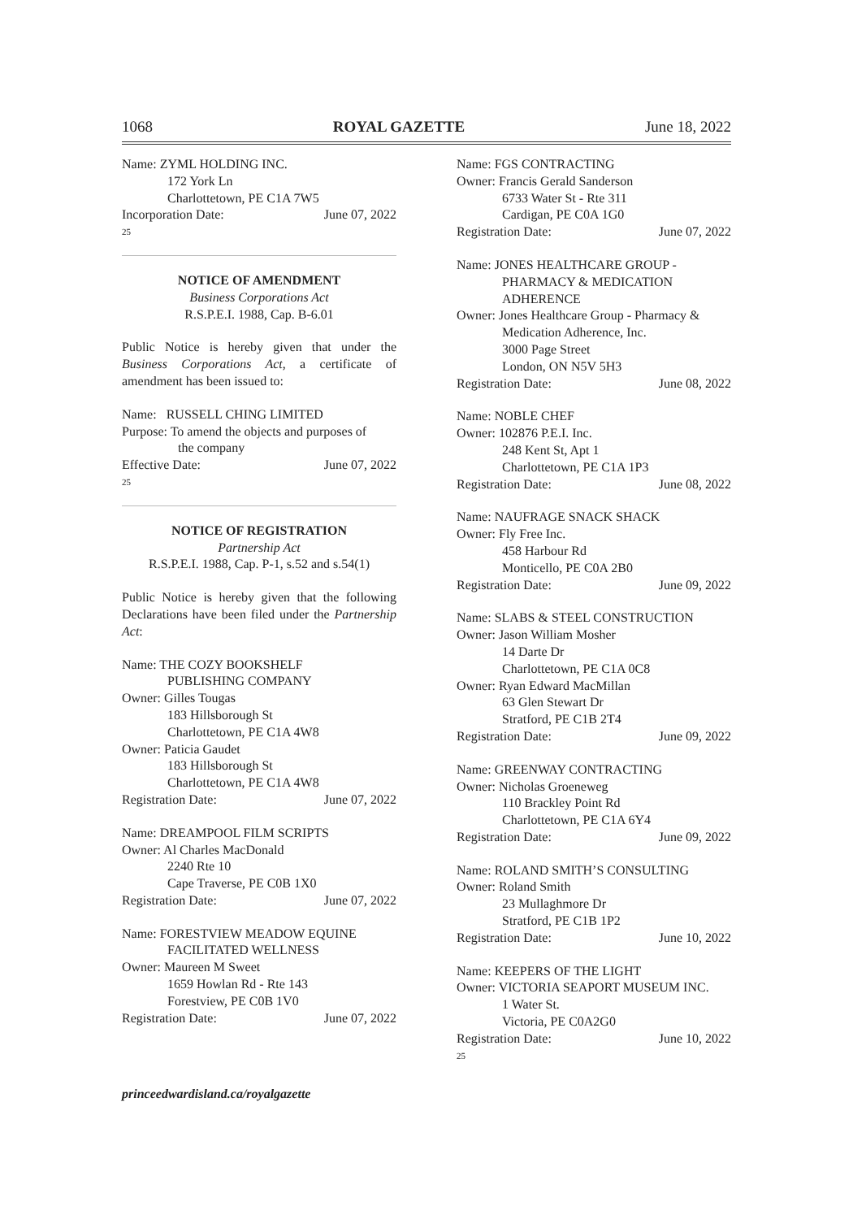1068 ROYAL GAZETTE June 18, 2022
Name: ZYML HOLDING INC.
172 York Ln
Charlottetown, PE C1A 7W5
Incorporation Date: June 07, 2022
25
NOTICE OF AMENDMENT
Business Corporations Act
R.S.P.E.I. 1988, Cap. B-6.01
Public Notice is hereby given that under the Business Corporations Act, a certificate of amendment has been issued to:
Name: RUSSELL CHING LIMITED
Purpose: To amend the objects and purposes of
the company
Effective Date: June 07, 2022
25
NOTICE OF REGISTRATION
Partnership Act
R.S.P.E.I. 1988, Cap. P-1, s.52 and s.54(1)
Public Notice is hereby given that the following Declarations have been filed under the Partnership Act:
Name: THE COZY BOOKSHELF
PUBLISHING COMPANY
Owner: Gilles Tougas
183 Hillsborough St
Charlottetown, PE C1A 4W8
Owner: Paticia Gaudet
183 Hillsborough St
Charlottetown, PE C1A 4W8
Registration Date: June 07, 2022
Name: DREAMPOOL FILM SCRIPTS
Owner: Al Charles MacDonald
2240 Rte 10
Cape Traverse, PE C0B 1X0
Registration Date: June 07, 2022
Name: FORESTVIEW MEADOW EQUINE
FACILITATED WELLNESS
Owner: Maureen M Sweet
1659 Howlan Rd - Rte 143
Forestview, PE C0B 1V0
Registration Date: June 07, 2022
Name: FGS CONTRACTING
Owner: Francis Gerald Sanderson
6733 Water St - Rte 311
Cardigan, PE C0A 1G0
Registration Date: June 07, 2022
Name: JONES HEALTHCARE GROUP -
PHARMACY & MEDICATION
ADHERENCE
Owner: Jones Healthcare Group - Pharmacy &
Medication Adherence, Inc.
3000 Page Street
London, ON N5V 5H3
Registration Date: June 08, 2022
Name: NOBLE CHEF
Owner: 102876 P.E.I. Inc.
248 Kent St, Apt 1
Charlottetown, PE C1A 1P3
Registration Date: June 08, 2022
Name: NAUFRAGE SNACK SHACK
Owner: Fly Free Inc.
458 Harbour Rd
Monticello, PE C0A 2B0
Registration Date: June 09, 2022
Name: SLABS & STEEL CONSTRUCTION
Owner: Jason William Mosher
14 Darte Dr
Charlottetown, PE C1A 0C8
Owner: Ryan Edward MacMillan
63 Glen Stewart Dr
Stratford, PE C1B 2T4
Registration Date: June 09, 2022
Name: GREENWAY CONTRACTING
Owner: Nicholas Groeneweg
110 Brackley Point Rd
Charlottetown, PE C1A 6Y4
Registration Date: June 09, 2022
Name: ROLAND SMITH’S CONSULTING
Owner: Roland Smith
23 Mullaghmore Dr
Stratford, PE C1B 1P2
Registration Date: June 10, 2022
Name: KEEPERS OF THE LIGHT
Owner: VICTORIA SEAPORT MUSEUM INC.
1 Water St.
Victoria, PE C0A2G0
Registration Date: June 10, 2022
25
princeedwardisland.ca/royalgazette